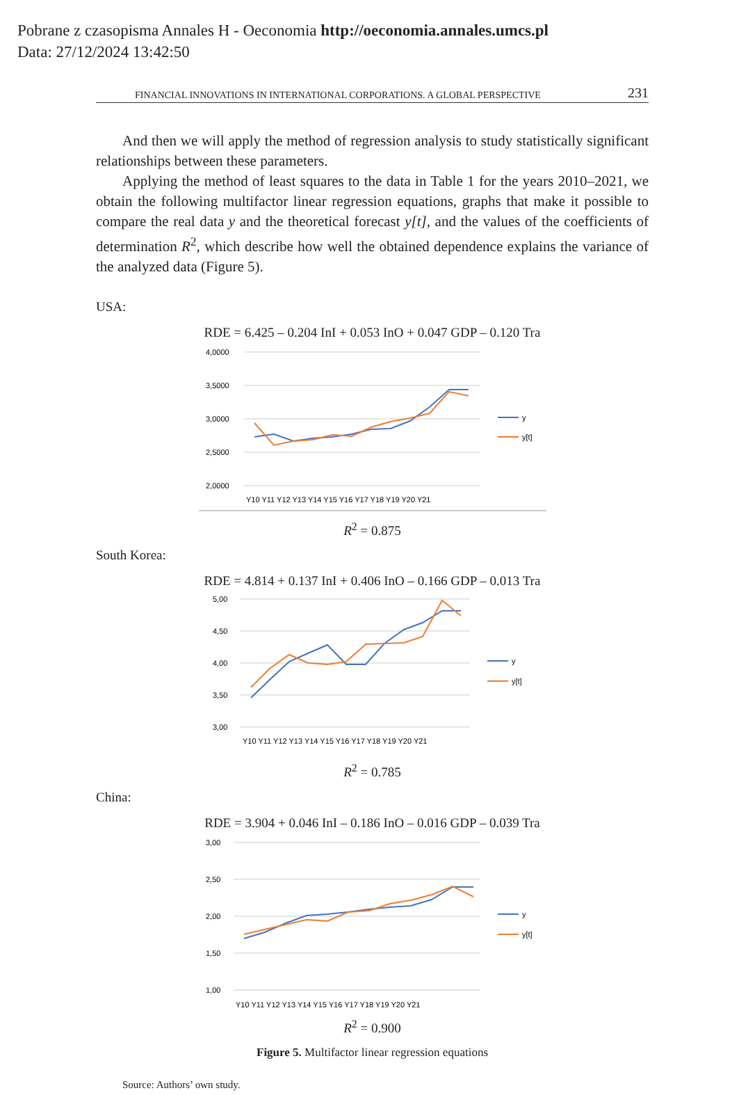Pobrane z czasopisma Annales H - Oeconomia http://oeconomia.annales.umcs.pl
Data: 27/12/2024 13:42:50
FINANCIAL INNOVATIONS IN INTERNATIONAL CORPORATIONS. A GLOBAL PERSPECTIVE 231
And then we will apply the method of regression analysis to study statistically significant relationships between these parameters.
Applying the method of least squares to the data in Table 1 for the years 2010–2021, we obtain the following multifactor linear regression equations, graphs that make it possible to compare the real data y and the theoretical forecast y[t], and the values of the coefficients of determination R<sup>2</sup>, which describe how well the obtained dependence explains the variance of the analyzed data (Figure 5).
USA:
RDE = 6.425 – 0.204 InI + 0.053 InO + 0.047 GDP – 0.120 Tra
4,0000
3,5000
3,0000
2,5000
2,0000
Y10 Y11 Y12 Y13 Y14 Y15 Y16 Y17 Y18 Y19 Y20 Y21
y
y[t]
R<sup>2</sup> = 0.875
South Korea:
RDE = 4.814 + 0.137 InI + 0.406 InO – 0.166 GDP – 0.013 Tra
5,00
4,50
4,00
3,50
3,00
Y10 Y11 Y12 Y13 Y14 Y15 Y16 Y17 Y18 Y19 Y20 Y21
y
y[t]
R<sup>2</sup> = 0.785
China:
RDE = 3.904 + 0.046 InI – 0.186 InO – 0.016 GDP – 0.039 Tra
3,00
2,50
2,00
1,50
1,00
Y10 Y11 Y12 Y13 Y14 Y15 Y16 Y17 Y18 Y19 Y20 Y21
y
y[t]
R<sup>2</sup> = 0.900
Figure 5. Multifactor linear regression equations
Source: Authors’ own study.